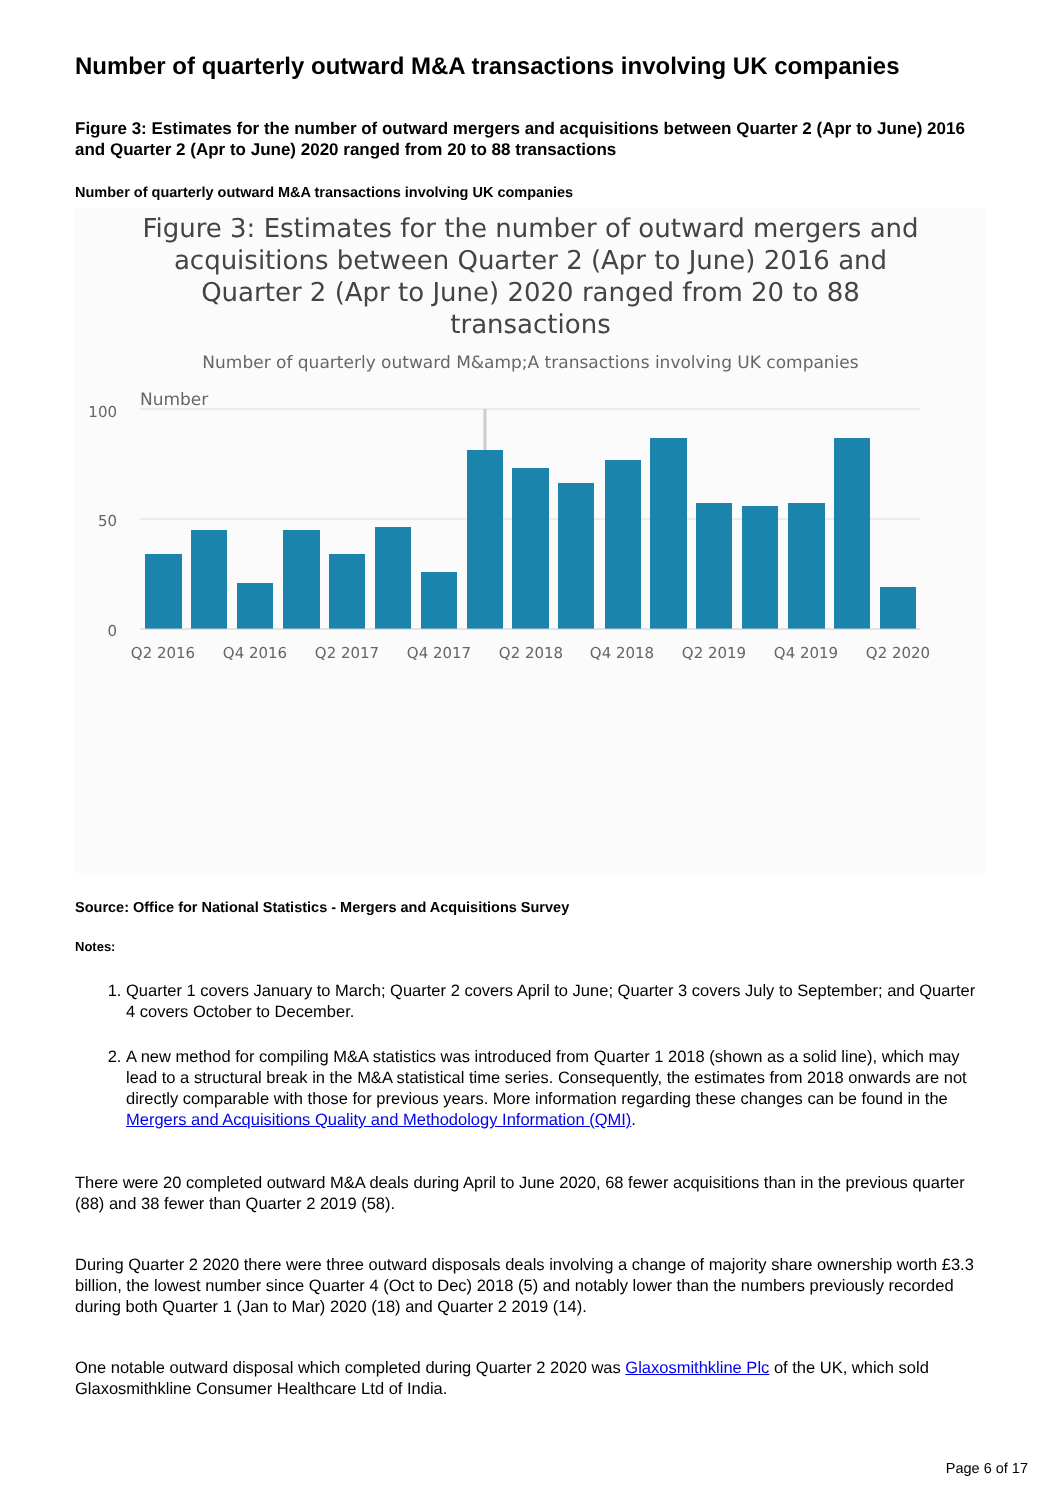Number of quarterly outward M&A transactions involving UK companies
Figure 3: Estimates for the number of outward mergers and acquisitions between Quarter 2 (Apr to June) 2016 and Quarter 2 (Apr to June) 2020 ranged from 20 to 88 transactions
Number of quarterly outward M&A transactions involving UK companies
Figure 3: Estimates for the number of outward mergers and acquisitions between Quarter 2 (Apr to June) 2016 and Quarter 2 (Apr to June) 2020 ranged from 20 to 88 transactions
Number of quarterly outward M&amp;A transactions involving UK companies
Number
100
50
0
Q2 2016
Q4 2016
Q2 2017
Q4 2017
Q2 2018
Q4 2018
Q2 2019
Q4 2019
Q2 2020
Source: Office for National Statistics - Mergers and Acquisitions Survey
Notes:
1. Quarter 1 covers January to March; Quarter 2 covers April to June; Quarter 3 covers July to September; and Quarter 4 covers October to December.
2. A new method for compiling M&A statistics was introduced from Quarter 1 2018 (shown as a solid line), which may lead to a structural break in the M&A statistical time series. Consequently, the estimates from 2018 onwards are not directly comparable with those for previous years. More information regarding these changes can be found in the Mergers and Acquisitions Quality and Methodology Information (QMI).
There were 20 completed outward M&A deals during April to June 2020, 68 fewer acquisitions than in the previous quarter (88) and 38 fewer than Quarter 2 2019 (58).
During Quarter 2 2020 there were three outward disposals deals involving a change of majority share ownership worth £3.3 billion, the lowest number since Quarter 4 (Oct to Dec) 2018 (5) and notably lower than the numbers previously recorded during both Quarter 1 (Jan to Mar) 2020 (18) and Quarter 2 2019 (14).
One notable outward disposal which completed during Quarter 2 2020 was Glaxosmithkline Plc of the UK, which sold Glaxosmithkline Consumer Healthcare Ltd of India.
Page 6 of 17